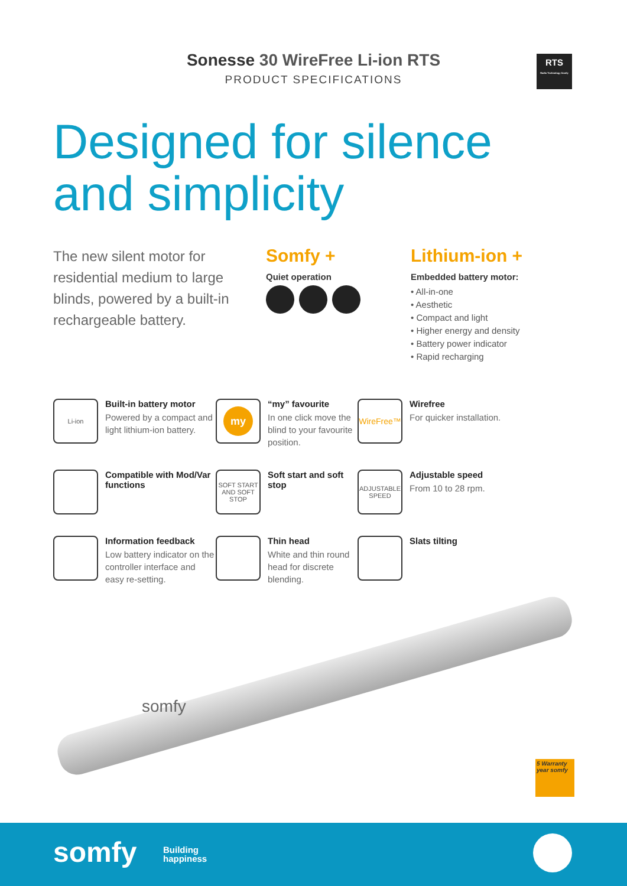Sonesse 30 WireFree Li-ion RTS
PRODUCT SPECIFICATIONS
RTS
Radio Technology Somfy
Designed for silence
and simplicity
The new silent motor for residential medium to large blinds, powered by a built-in rechargeable battery.
Somfy +
Quiet operation
Lithium-ion +
Embedded battery motor:
• All-in-one
• Aesthetic
• Compact and light
• Higher energy and density
• Battery power indicator
• Rapid recharging
Li-ion
Built-in battery motor
Powered by a compact and light lithium-ion battery.
my
“my” favourite
In one click move the blind to your favourite position.
WireFree™
Wirefree
For quicker installation.
Compatible with Mod/Var functions
SOFT START AND SOFT STOP
Soft start and soft stop
ADJUSTABLE SPEED
Adjustable speed
From 10 to 28 rpm.
Information feedback
Low battery indicator on the controller interface and easy re-setting.
Thin head
White and thin round head for discrete blending.
Slats tilting
somfy
5 Warranty year somfy
somfy
Building
happiness